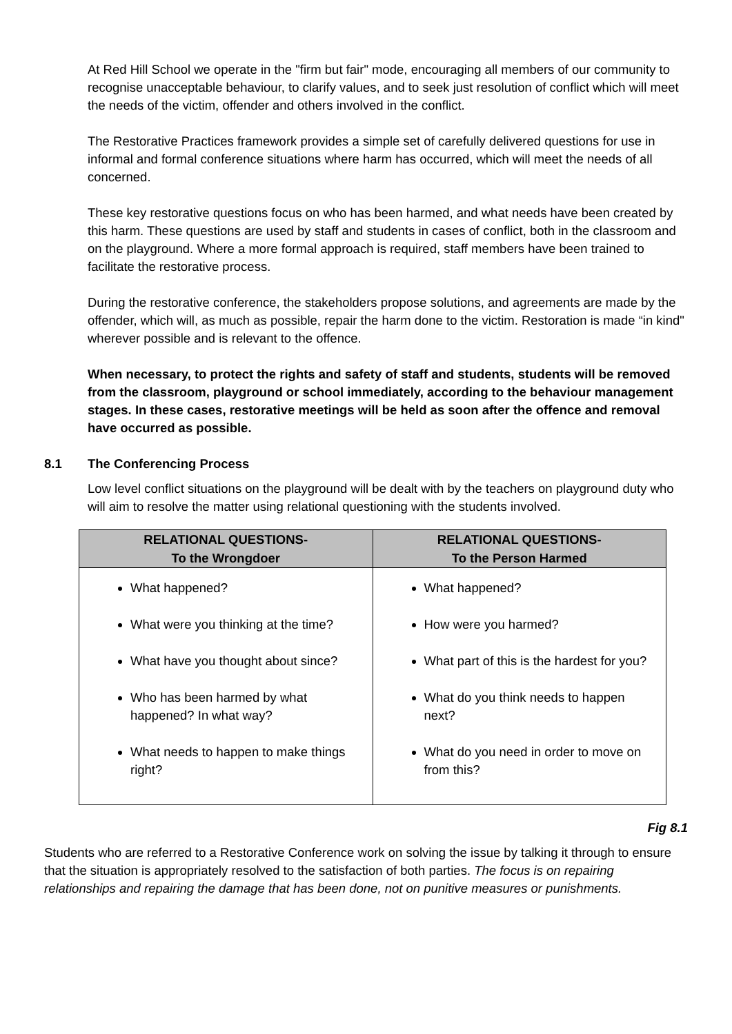At Red Hill School we operate in the "firm but fair" mode, encouraging all members of our community to recognise unacceptable behaviour, to clarify values, and to seek just resolution of conflict which will meet the needs of the victim, offender and others involved in the conflict.
The Restorative Practices framework provides a simple set of carefully delivered questions for use in informal and formal conference situations where harm has occurred, which will meet the needs of all concerned.
These key restorative questions focus on who has been harmed, and what needs have been created by this harm. These questions are used by staff and students in cases of conflict, both in the classroom and on the playground. Where a more formal approach is required, staff members have been trained to facilitate the restorative process.
During the restorative conference, the stakeholders propose solutions, and agreements are made by the offender, which will, as much as possible, repair the harm done to the victim. Restoration is made “in kind" wherever possible and is relevant to the offence.
When necessary, to protect the rights and safety of staff and students, students will be removed from the classroom, playground or school immediately, according to the behaviour management stages. In these cases, restorative meetings will be held as soon after the offence and removal have occurred as possible.
8.1 The Conferencing Process
Low level conflict situations on the playground will be dealt with by the teachers on playground duty who will aim to resolve the matter using relational questioning with the students involved.
| RELATIONAL QUESTIONS- To the Wrongdoer | RELATIONAL QUESTIONS- To the Person Harmed |
| --- | --- |
| What happened? What were you thinking at the time? What have you thought about since? Who has been harmed by what happened? In what way? What needs to happen to make things right? | What happened? How were you harmed? What part of this is the hardest for you? What do you think needs to happen next? What do you need in order to move on from this? |
Fig 8.1
Students who are referred to a Restorative Conference work on solving the issue by talking it through to ensure that the situation is appropriately resolved to the satisfaction of both parties. The focus is on repairing relationships and repairing the damage that has been done, not on punitive measures or punishments.